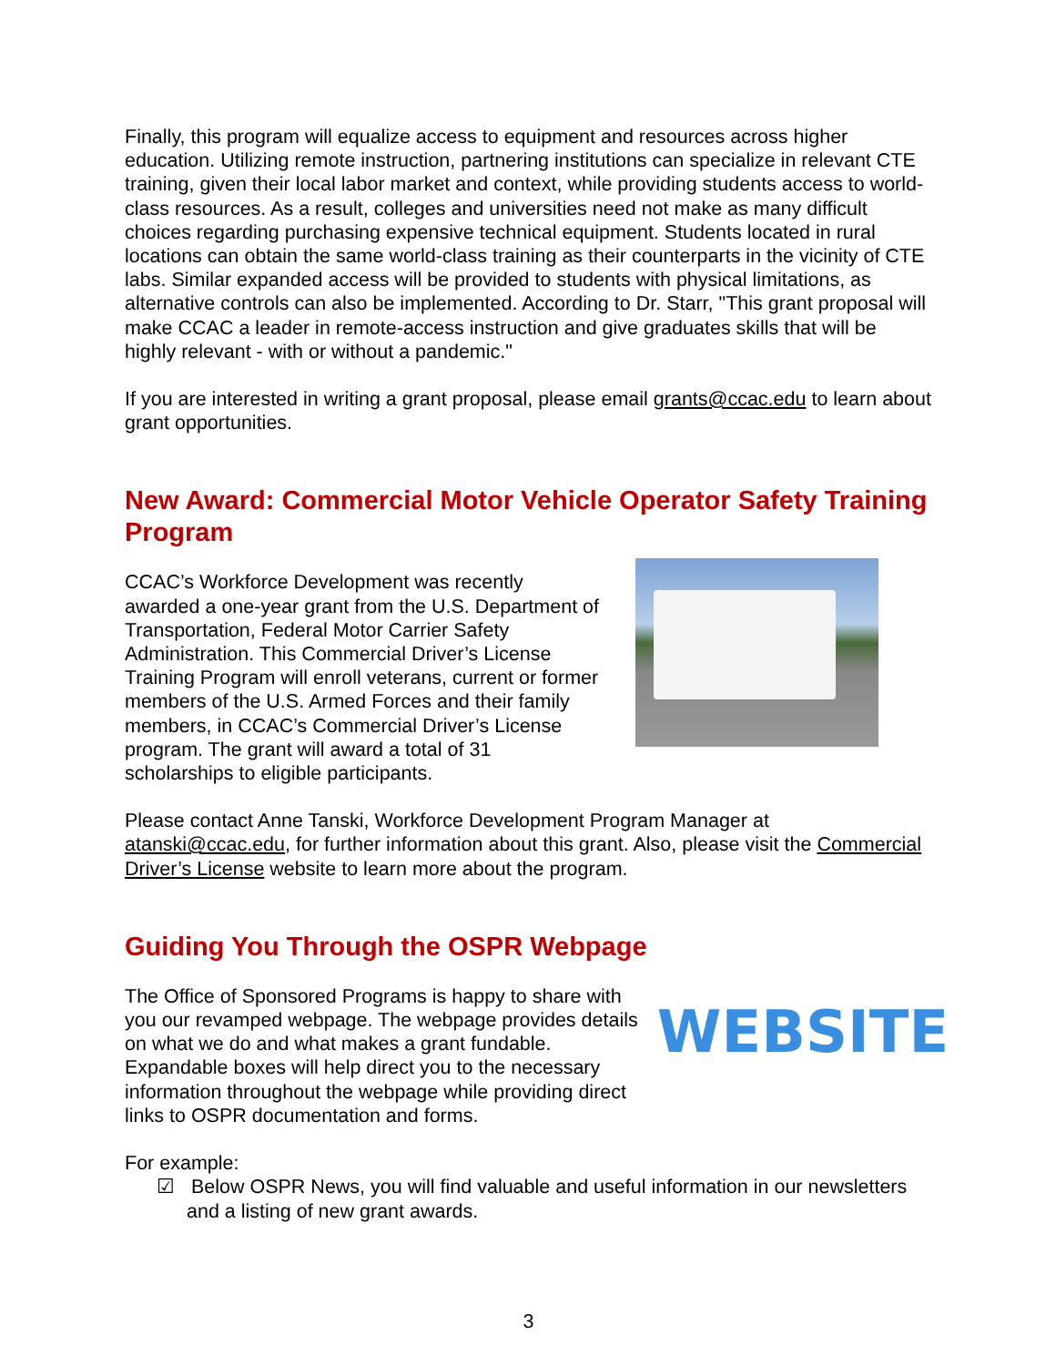Finally, this program will equalize access to equipment and resources across higher education. Utilizing remote instruction, partnering institutions can specialize in relevant CTE training, given their local labor market and context, while providing students access to world-class resources. As a result, colleges and universities need not make as many difficult choices regarding purchasing expensive technical equipment. Students located in rural locations can obtain the same world-class training as their counterparts in the vicinity of CTE labs. Similar expanded access will be provided to students with physical limitations, as alternative controls can also be implemented. According to Dr. Starr, "This grant proposal will make CCAC a leader in remote-access instruction and give graduates skills that will be highly relevant - with or without a pandemic."
If you are interested in writing a grant proposal, please email grants@ccac.edu to learn about grant opportunities.
New Award: Commercial Motor Vehicle Operator Safety Training Program
CCAC’s Workforce Development was recently awarded a one-year grant from the U.S. Department of Transportation, Federal Motor Carrier Safety Administration. This Commercial Driver’s License Training Program will enroll veterans, current or former members of the U.S. Armed Forces and their family members, in CCAC’s Commercial Driver’s License program. The grant will award a total of 31 scholarships to eligible participants.
Please contact Anne Tanski, Workforce Development Program Manager at atanski@ccac.edu, for further information about this grant. Also, please visit the Commercial Driver’s License website to learn more about the program.
Guiding You Through the OSPR Webpage
The Office of Sponsored Programs is happy to share with you our revamped webpage. The webpage provides details on what we do and what makes a grant fundable. Expandable boxes will help direct you to the necessary information throughout the webpage while providing direct links to OSPR documentation and forms.
WEBSITE
For example:
☑ Below OSPR News, you will find valuable and useful information in our newsletters and a listing of new grant awards.
3